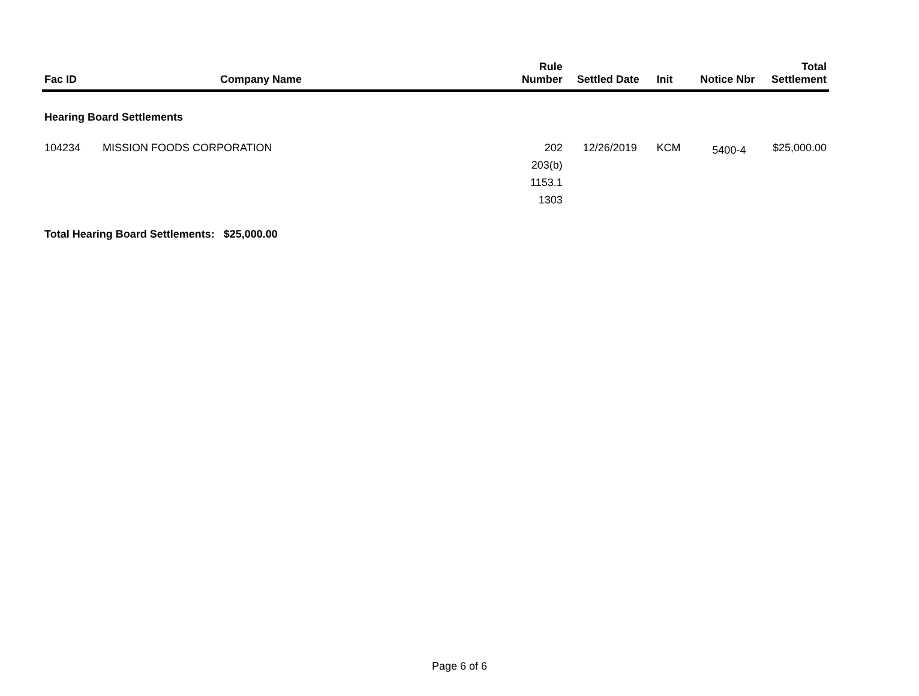| Fac ID | Company Name | Rule Number | Settled Date | Init | Notice Nbr | Total Settlement |
| --- | --- | --- | --- | --- | --- | --- |
| Hearing Board Settlements | | | | | | |
| 104234 | MISSION FOODS CORPORATION | 202 203(b) 1153.1 1303 | 12/26/2019 | KCM | 5400-4 | $25,000.00 |
| Total Hearing Board Settlements: $25,000.00 | | | | | | |
Page 6 of 6